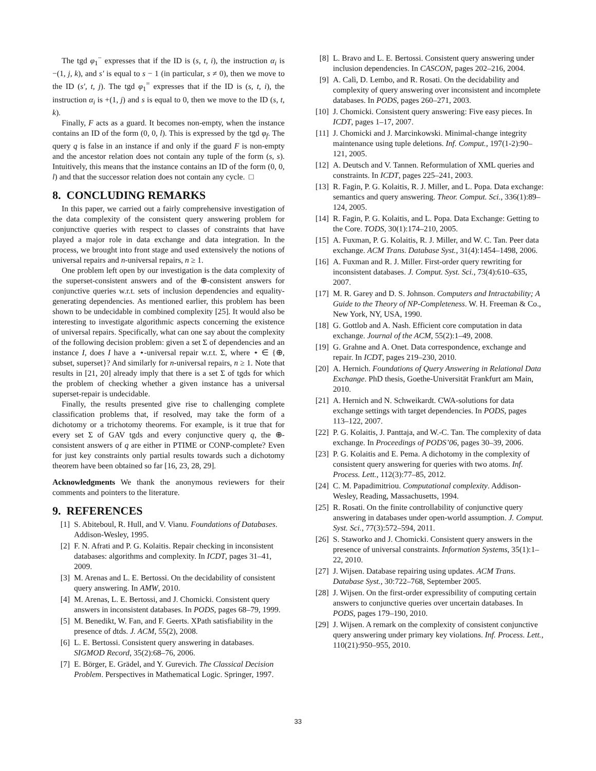The tgd φ<sub>1</sub><sup>−</sup> expresses that if the ID is (s, t, i), the instruction α<sub>i</sub> is −(1, j, k), and s′ is equal to s − 1 (in particular, s ≠ 0), then we move to the ID (s′, t, j). The tgd φ<sub>1</sub><sup>=</sup> expresses that if the ID is (s, t, i), the instruction α<sub>i</sub> is +(1, j) and s is equal to 0, then we move to the ID (s, t, k).
Finally, F acts as a guard. It becomes non-empty, when the instance contains an ID of the form (0, 0, l). This is expressed by the tgd φ<sub>f</sub>. The query q is false in an instance if and only if the guard F is non-empty and the ancestor relation does not contain any tuple of the form (s, s). Intuitively, this means that the instance contains an ID of the form (0, 0, l) and that the successor relation does not contain any cycle. □
8. CONCLUDING REMARKS
In this paper, we carried out a fairly comprehensive investigation of the data complexity of the consistent query answering problem for conjunctive queries with respect to classes of constraints that have played a major role in data exchange and data integration. In the process, we brought into front stage and used extensively the notions of universal repairs and n-universal repairs, n ≥ 1.
One problem left open by our investigation is the data complexity of the superset-consistent answers and of the ⊕-consistent answers for conjunctive queries w.r.t. sets of inclusion dependencies and equality-generating dependencies. As mentioned earlier, this problem has been shown to be undecidable in combined complexity [25]. It would also be interesting to investigate algorithmic aspects concerning the existence of universal repairs. Specifically, what can one say about the complexity of the following decision problem: given a set Σ of dependencies and an instance I, does I have a ⋆-universal repair w.r.t. Σ, where ⋆ ∈ {⊕, subset, superset}? And similarly for n-universal repairs, n ≥ 1. Note that results in [21, 20] already imply that there is a set Σ of tgds for which the problem of checking whether a given instance has a universal superset-repair is undecidable.
Finally, the results presented give rise to challenging complete classification problems that, if resolved, may take the form of a dichotomy or a trichotomy theorems. For example, is it true that for every set Σ of GAV tgds and every conjunctive query q, the ⊕-consistent answers of q are either in PTIME or CONP-complete? Even for just key constraints only partial results towards such a dichotomy theorem have been obtained so far [16, 23, 28, 29].
Acknowledgments We thank the anonymous reviewers for their comments and pointers to the literature.
9. REFERENCES
[1] S. Abiteboul, R. Hull, and V. Vianu. Foundations of Databases. Addison-Wesley, 1995.
[2] F. N. Afrati and P. G. Kolaitis. Repair checking in inconsistent databases: algorithms and complexity. In ICDT, pages 31–41, 2009.
[3] M. Arenas and L. E. Bertossi. On the decidability of consistent query answering. In AMW, 2010.
[4] M. Arenas, L. E. Bertossi, and J. Chomicki. Consistent query answers in inconsistent databases. In PODS, pages 68–79, 1999.
[5] M. Benedikt, W. Fan, and F. Geerts. XPath satisfiability in the presence of dtds. J. ACM, 55(2), 2008.
[6] L. E. Bertossi. Consistent query answering in databases. SIGMOD Record, 35(2):68–76, 2006.
[7] E. Börger, E. Grädel, and Y. Gurevich. The Classical Decision Problem. Perspectives in Mathematical Logic. Springer, 1997.
[8] L. Bravo and L. E. Bertossi. Consistent query answering under inclusion dependencies. In CASCON, pages 202–216, 2004.
[9] A. Calì, D. Lembo, and R. Rosati. On the decidability and complexity of query answering over inconsistent and incomplete databases. In PODS, pages 260–271, 2003.
[10] J. Chomicki. Consistent query answering: Five easy pieces. In ICDT, pages 1–17, 2007.
[11] J. Chomicki and J. Marcinkowski. Minimal-change integrity maintenance using tuple deletions. Inf. Comput., 197(1-2):90–121, 2005.
[12] A. Deutsch and V. Tannen. Reformulation of XML queries and constraints. In ICDT, pages 225–241, 2003.
[13] R. Fagin, P. G. Kolaitis, R. J. Miller, and L. Popa. Data exchange: semantics and query answering. Theor. Comput. Sci., 336(1):89–124, 2005.
[14] R. Fagin, P. G. Kolaitis, and L. Popa. Data Exchange: Getting to the Core. TODS, 30(1):174–210, 2005.
[15] A. Fuxman, P. G. Kolaitis, R. J. Miller, and W. C. Tan. Peer data exchange. ACM Trans. Database Syst., 31(4):1454–1498, 2006.
[16] A. Fuxman and R. J. Miller. First-order query rewriting for inconsistent databases. J. Comput. Syst. Sci., 73(4):610–635, 2007.
[17] M. R. Garey and D. S. Johnson. Computers and Intractability; A Guide to the Theory of NP-Completeness. W. H. Freeman & Co., New York, NY, USA, 1990.
[18] G. Gottlob and A. Nash. Efficient core computation in data exchange. Journal of the ACM, 55(2):1–49, 2008.
[19] G. Grahne and A. Onet. Data correspondence, exchange and repair. In ICDT, pages 219–230, 2010.
[20] A. Hernich. Foundations of Query Answering in Relational Data Exchange. PhD thesis, Goethe-Universität Frankfurt am Main, 2010.
[21] A. Hernich and N. Schweikardt. CWA-solutions for data exchange settings with target dependencies. In PODS, pages 113–122, 2007.
[22] P. G. Kolaitis, J. Panttaja, and W.-C. Tan. The complexity of data exchange. In Proceedings of PODS’06, pages 30–39, 2006.
[23] P. G. Kolaitis and E. Pema. A dichotomy in the complexity of consistent query answering for queries with two atoms. Inf. Process. Lett., 112(3):77–85, 2012.
[24] C. M. Papadimitriou. Computational complexity. Addison-Wesley, Reading, Massachusetts, 1994.
[25] R. Rosati. On the finite controllability of conjunctive query answering in databases under open-world assumption. J. Comput. Syst. Sci., 77(3):572–594, 2011.
[26] S. Staworko and J. Chomicki. Consistent query answers in the presence of universal constraints. Information Systems, 35(1):1–22, 2010.
[27] J. Wijsen. Database repairing using updates. ACM Trans. Database Syst., 30:722–768, September 2005.
[28] J. Wijsen. On the first-order expressibility of computing certain answers to conjunctive queries over uncertain databases. In PODS, pages 179–190, 2010.
[29] J. Wijsen. A remark on the complexity of consistent conjunctive query answering under primary key violations. Inf. Process. Lett., 110(21):950–955, 2010.
33